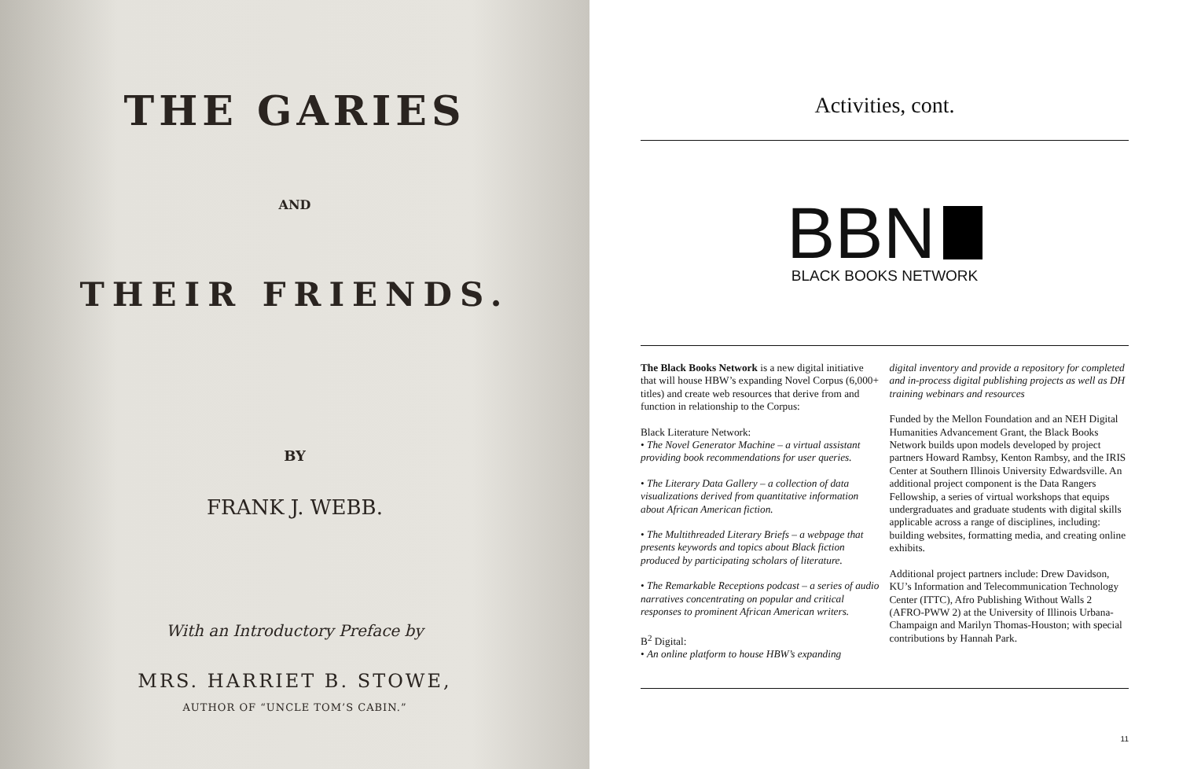THE GARIES
AND
THEIR FRIENDS.
BY
FRANK J. WEBB.
With an Introductory Preface by
MRS. HARRIET B. STOWE,
AUTHOR OF “UNCLE TOM’S CABIN.”
Activities, cont.
BBN
BLACK BOOKS NETWORK
The Black Books Network is a new digital initiative that will house HBW’s expanding Novel Corpus (6,000+ titles) and create web resources that derive from and function in relationship to the Corpus:
Black Literature Network:
• The Novel Generator Machine – a virtual assistant providing book recommendations for user queries.
• The Literary Data Gallery – a collection of data visualizations derived from quantitative information about African American fiction.
• The Multithreaded Literary Briefs – a webpage that presents keywords and topics about Black fiction produced by participating scholars of literature.
• The Remarkable Receptions podcast – a series of audio narratives concentrating on popular and critical responses to prominent African American writers.
B<sup>2</sup> Digital:
• An online platform to house HBW’s expanding
digital inventory and provide a repository for completed and in-process digital publishing projects as well as DH training webinars and resources
Funded by the Mellon Foundation and an NEH Digital Humanities Advancement Grant, the Black Books Network builds upon models developed by project partners Howard Rambsy, Kenton Rambsy, and the IRIS Center at Southern Illinois University Edwardsville. An additional project component is the Data Rangers Fellowship, a series of virtual workshops that equips undergraduates and graduate students with digital skills applicable across a range of disciplines, including: building websites, formatting media, and creating online exhibits.
Additional project partners include: Drew Davidson, KU’s Information and Telecommunication Technology Center (ITTC), Afro Publishing Without Walls 2 (AFRO-PWW 2) at the University of Illinois Urbana-Champaign and Marilyn Thomas-Houston; with special contributions by Hannah Park.
11